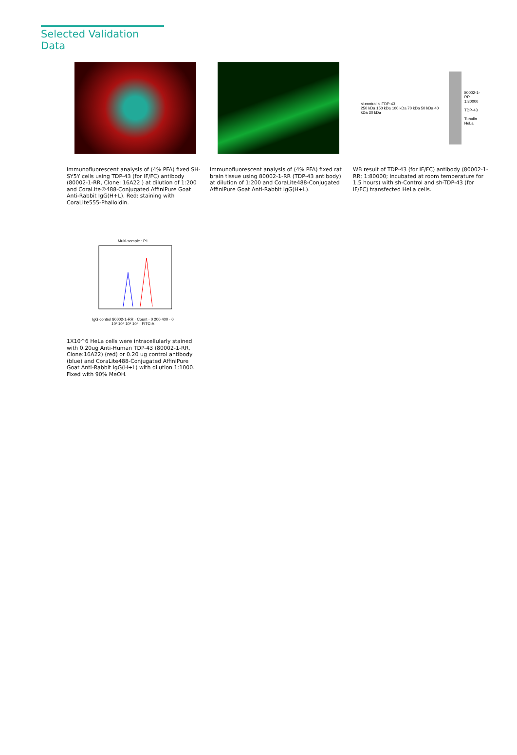Selected Validation Data
Immunofluorescent analysis of (4% PFA) fixed SH-SY5Y cells using TDP-43 (for IF/FC) antibody (80002-1-RR, Clone: 16A22 ) at dilution of 1:200 and CoraLite®488-Conjugated AffiniPure Goat Anti-Rabbit IgG(H+L). Red: staining with CoraLite555-Phalloidin.
Immunofluorescent analysis of (4% PFA) fixed rat brain tissue using 80002-1-RR (TDP-43 antibody) at dilution of 1:200 and CoraLite488-Conjugated AffiniPure Goat Anti-Rabbit IgG(H+L).
si-control si-TDP-43
250 kDa 150 kDa 100 kDa 70 kDa 50 kDa 40 kDa 30 kDa
80002-1-RR
1:80000
TDP-43
Tubulin
HeLa
WB result of TDP-43 (for IF/FC) antibody (80002-1-RR; 1:80000; incubated at room temperature for 1.5 hours) with sh-Control and sh-TDP-43 (for IF/FC) transfected HeLa cells.
Multi-sample : P1
IgG control 80002-1-RR · Count · 0 200 400 · 0 10³ 10⁴ 10⁵ 10⁶ · FITC-A
1X10^6 HeLa cells were intracellularly stained with 0.20ug Anti-Human TDP-43 (80002-1-RR, Clone:16A22) (red) or 0.20 ug control antibody (blue) and CoraLite488-Conjugated AffiniPure Goat Anti-Rabbit IgG(H+L) with dilution 1:1000. Fixed with 90% MeOH.